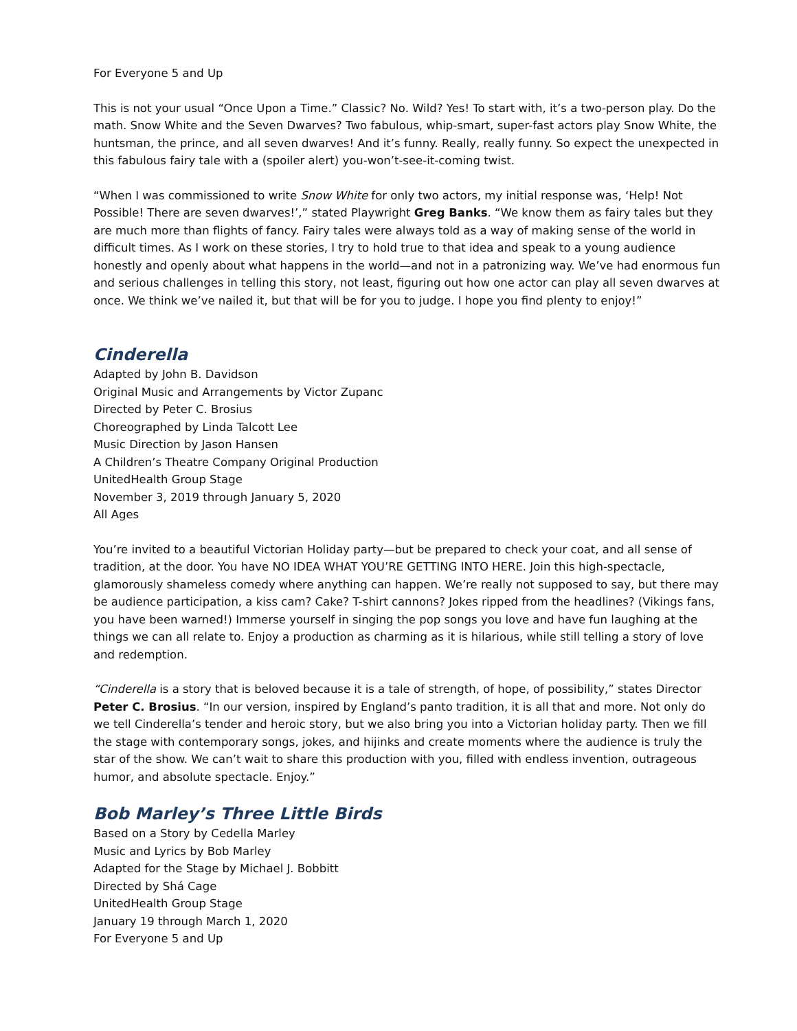For Everyone 5 and Up
This is not your usual “Once Upon a Time.” Classic? No. Wild? Yes! To start with, it’s a two-person play. Do the math. Snow White and the Seven Dwarves? Two fabulous, whip-smart, super-fast actors play Snow White, the huntsman, the prince, and all seven dwarves! And it’s funny. Really, really funny. So expect the unexpected in this fabulous fairy tale with a (spoiler alert) you-won’t-see-it-coming twist.
“When I was commissioned to write Snow White for only two actors, my initial response was, ‘Help! Not Possible! There are seven dwarves!’,” stated Playwright Greg Banks. “We know them as fairy tales but they are much more than flights of fancy. Fairy tales were always told as a way of making sense of the world in difficult times. As I work on these stories, I try to hold true to that idea and speak to a young audience honestly and openly about what happens in the world—and not in a patronizing way. We’ve had enormous fun and serious challenges in telling this story, not least, figuring out how one actor can play all seven dwarves at once. We think we’ve nailed it, but that will be for you to judge. I hope you find plenty to enjoy!”
Cinderella
Adapted by John B. Davidson
Original Music and Arrangements by Victor Zupanc
Directed by Peter C. Brosius
Choreographed by Linda Talcott Lee
Music Direction by Jason Hansen
A Children’s Theatre Company Original Production
UnitedHealth Group Stage
November 3, 2019 through January 5, 2020
All Ages
You’re invited to a beautiful Victorian Holiday party—but be prepared to check your coat, and all sense of tradition, at the door. You have NO IDEA WHAT YOU’RE GETTING INTO HERE. Join this high-spectacle, glamorously shameless comedy where anything can happen. We’re really not supposed to say, but there may be audience participation, a kiss cam? Cake? T-shirt cannons? Jokes ripped from the headlines? (Vikings fans, you have been warned!) Immerse yourself in singing the pop songs you love and have fun laughing at the things we can all relate to. Enjoy a production as charming as it is hilarious, while still telling a story of love and redemption.
“Cinderella is a story that is beloved because it is a tale of strength, of hope, of possibility,” states Director Peter C. Brosius. “In our version, inspired by England’s panto tradition, it is all that and more. Not only do we tell Cinderella’s tender and heroic story, but we also bring you into a Victorian holiday party. Then we fill the stage with contemporary songs, jokes, and hijinks and create moments where the audience is truly the star of the show. We can’t wait to share this production with you, filled with endless invention, outrageous humor, and absolute spectacle. Enjoy.”
Bob Marley’s Three Little Birds
Based on a Story by Cedella Marley
Music and Lyrics by Bob Marley
Adapted for the Stage by Michael J. Bobbitt
Directed by Shá Cage
UnitedHealth Group Stage
January 19 through March 1, 2020
For Everyone 5 and Up